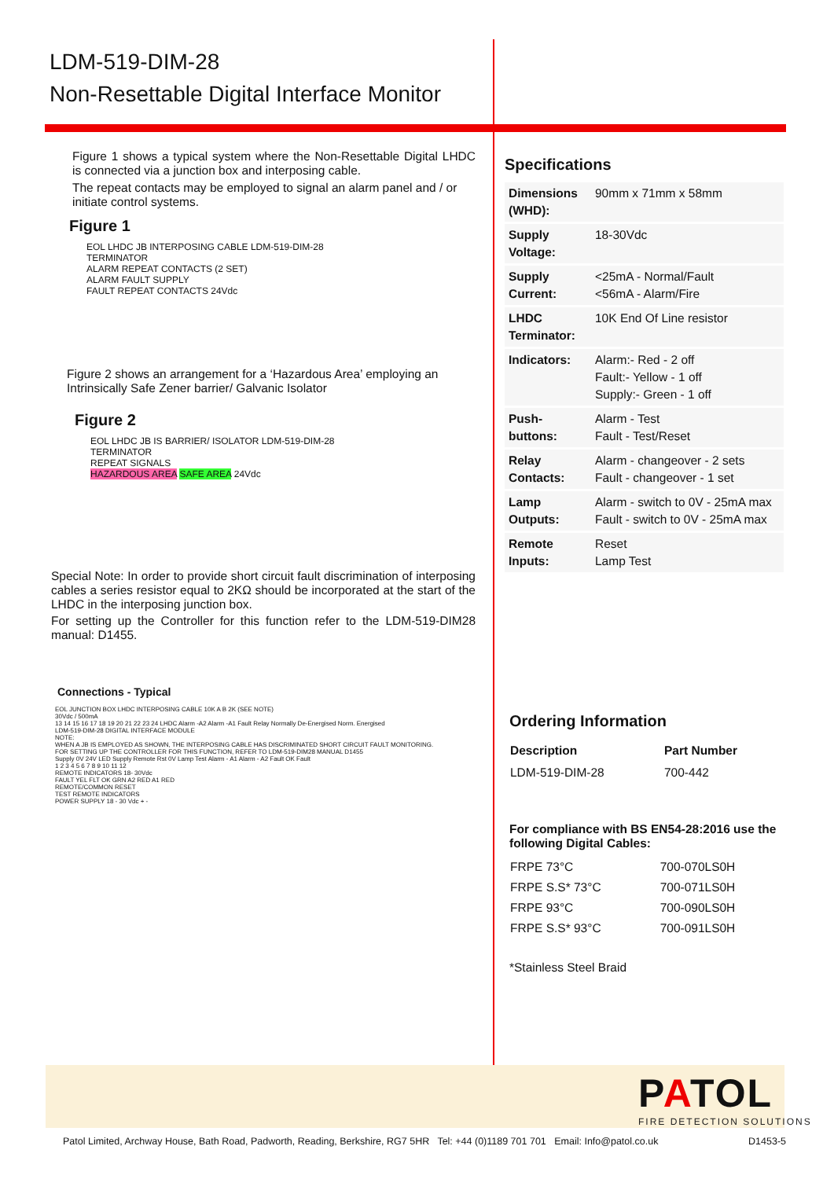LDM-519-DIM-28
Non-Resettable Digital Interface Monitor
Figure 1 shows a typical system where the Non-Resettable Digital LHDC is connected via a junction box and interposing cable.
The repeat contacts may be employed to signal an alarm panel and / or initiate control systems.
Figure 1
EOL LHDC JB INTERPOSING CABLE LDM-519-DIM-28
TERMINATOR
ALARM REPEAT CONTACTS (2 SET)
ALARM FAULT SUPPLY
FAULT REPEAT CONTACTS 24Vdc
Figure 2 shows an arrangement for a ‘Hazardous Area’ employing an Intrinsically Safe Zener barrier/ Galvanic Isolator
Figure 2
EOL LHDC JB IS BARRIER/ ISOLATOR LDM-519-DIM-28
TERMINATOR
REPEAT SIGNALS
HAZARDOUS AREA SAFE AREA 24Vdc
Special Note: In order to provide short circuit fault discrimination of interposing cables a series resistor equal to 2KΩ should be incorporated at the start of the LHDC in the interposing junction box.
For setting up the Controller for this function refer to the LDM-519-DIM28 manual: D1455.
Connections - Typical
EOL JUNCTION BOX LHDC INTERPOSING CABLE 10K A B 2K (SEE NOTE)
30Vdc / 500mA
13 14 15 16 17 18 19 20 21 22 23 24 LHDC Alarm -A2 Alarm -A1 Fault Relay Normally De-Energised Norm. Energised
LDM-519-DIM-28 DIGITAL INTERFACE MODULE
NOTE:
WHEN A JB IS EMPLOYED AS SHOWN, THE INTERPOSING CABLE HAS DISCRIMINATED SHORT CIRCUIT FAULT MONITORING.
FOR SETTING UP THE CONTROLLER FOR THIS FUNCTION, REFER TO LDM-519-DIM28 MANUAL D1455
Supply 0V 24V LED Supply Remote Rst 0V Lamp Test Alarm - A1 Alarm - A2 Fault OK Fault
1 2 3 4 5 6 7 8 9 10 11 12
REMOTE INDICATORS 18- 30Vdc
FAULT YEL FLT OK GRN A2 RED A1 RED
REMOTE/COMMON RESET
TEST REMOTE INDICATORS
POWER SUPPLY 18 - 30 Vdc + -
Specifications
| Dimensions (WHD): | 90mm x 71mm x 58mm |
| Supply Voltage: | 18-30Vdc |
| Supply Current: | <25mA - Normal/Fault <56mA - Alarm/Fire |
| LHDC Terminator: | 10K End Of Line resistor |
| Indicators: | Alarm:- Red - 2 off Fault:- Yellow - 1 off Supply:- Green - 1 off |
| Push-buttons: | Alarm - Test Fault - Test/Reset |
| Relay Contacts: | Alarm - changeover - 2 sets Fault - changeover - 1 set |
| Lamp Outputs: | Alarm - switch to 0V - 25mA max Fault - switch to 0V - 25mA max |
| Remote Inputs: | Reset Lamp Test |
Ordering Information
| Description | Part Number |
| --- | --- |
| LDM-519-DIM-28 | 700-442 |
For compliance with BS EN54-28:2016 use the following Digital Cables:
| FRPE 73°C | 700-070LS0H |
| FRPE S.S* 73°C | 700-071LS0H |
| FRPE 93°C | 700-090LS0H |
| FRPE S.S* 93°C | 700-091LS0H |
*Stainless Steel Braid
PATOL
FIRE DETECTION SOLUTIONS
Patol Limited, Archway House, Bath Road, Padworth, Reading, Berkshire, RG7 5HR Tel: +44 (0)1189 701 701 Email: Info@patol.co.uk D1453-5